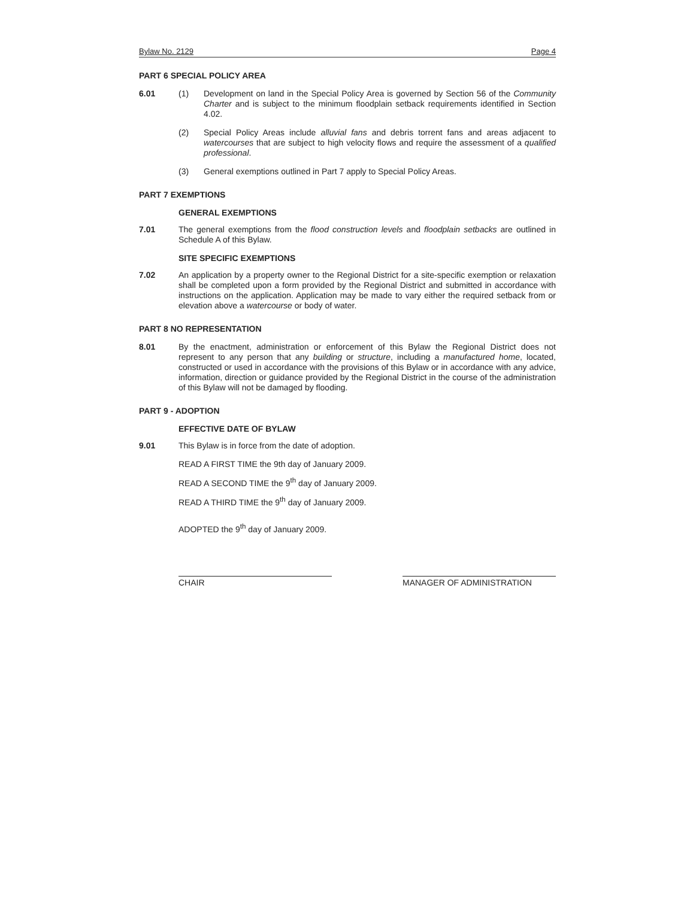Bylaw No. 2129 Page 4
PART 6 SPECIAL POLICY AREA
6.01 (1) Development on land in the Special Policy Area is governed by Section 56 of the Community Charter and is subject to the minimum floodplain setback requirements identified in Section 4.02.
(2) Special Policy Areas include alluvial fans and debris torrent fans and areas adjacent to watercourses that are subject to high velocity flows and require the assessment of a qualified professional.
(3) General exemptions outlined in Part 7 apply to Special Policy Areas.
PART 7 EXEMPTIONS
GENERAL EXEMPTIONS
7.01 The general exemptions from the flood construction levels and floodplain setbacks are outlined in Schedule A of this Bylaw.
SITE SPECIFIC EXEMPTIONS
7.02 An application by a property owner to the Regional District for a site-specific exemption or relaxation shall be completed upon a form provided by the Regional District and submitted in accordance with instructions on the application. Application may be made to vary either the required setback from or elevation above a watercourse or body of water.
PART 8 NO REPRESENTATION
8.01 By the enactment, administration or enforcement of this Bylaw the Regional District does not represent to any person that any building or structure, including a manufactured home, located, constructed or used in accordance with the provisions of this Bylaw or in accordance with any advice, information, direction or guidance provided by the Regional District in the course of the administration of this Bylaw will not be damaged by flooding.
PART 9 - ADOPTION
EFFECTIVE DATE OF BYLAW
9.01 This Bylaw is in force from the date of adoption.
READ A FIRST TIME the 9th day of January 2009.
READ A SECOND TIME the 9<sup>th</sup> day of January 2009.
READ A THIRD TIME the 9<sup>th</sup> day of January 2009.
ADOPTED the 9<sup>th</sup> day of January 2009.
CHAIR MANAGER OF ADMINISTRATION